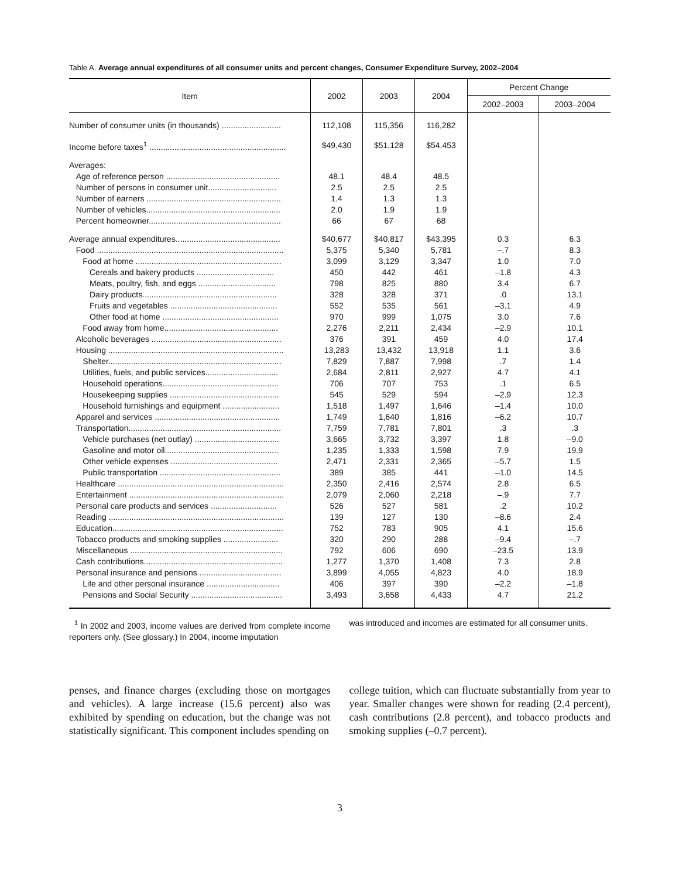Table A. Average annual expenditures of all consumer units and percent changes, Consumer Expenditure Survey, 2002–2004
| Item | 2002 | 2003 | 2004 | Percent Change | |
| --- | --- | --- | --- | --- | --- |
| | | | | 2002–2003 | 2003–2004 |
| Number of consumer units (in thousands) .......................... | 112,108 | 115,356 | 116,282 | | |
| Income before taxes<sup>1</sup> ............................................................ | $49,430 | $51,128 | $54,453 | | |
| Averages: | | | | | |
| Age of reference person .................................................. | 48.1 | 48.4 | 48.5 | | |
| Number of persons in consumer unit.............................. | 2.5 | 2.5 | 2.5 | | |
| Number of earners ........................................................... | 1.4 | 1.3 | 1.3 | | |
| Number of vehicles........................................................... | 2.0 | 1.9 | 1.9 | | |
| Percent homeowner.......................................................... | 66 | 67 | 68 | | |
| Average annual expenditures.............................................. | $40,677 | $40,817 | $43,395 | 0.3 | 6.3 |
| Food .................................................................................. | 5,375 | 5,340 | 5,781 | –.7 | 8.3 |
| Food at home ................................................................ | 3,099 | 3,129 | 3,347 | 1.0 | 7.0 |
| Cereals and bakery products .................................. | 450 | 442 | 461 | –1.8 | 4.3 |
| Meats, poultry, fish, and eggs .................................. | 798 | 825 | 880 | 3.4 | 6.7 |
| Dairy products........................................................... | 328 | 328 | 371 | .0 | 13.1 |
| Fruits and vegetables ............................................... | 552 | 535 | 561 | –3.1 | 4.9 |
| Other food at home ................................................... | 970 | 999 | 1,075 | 3.0 | 7.6 |
| Food away from home.................................................. | 2,276 | 2,211 | 2,434 | –2.9 | 10.1 |
| Alcoholic beverages ......................................................... | 376 | 391 | 459 | 4.0 | 17.4 |
| Housing ............................................................................. | 13,283 | 13,432 | 13,918 | 1.1 | 3.6 |
| Shelter............................................................................ | 7,829 | 7,887 | 7,998 | .7 | 1.4 |
| Utilities, fuels, and public services................................ | 2,684 | 2,811 | 2,927 | 4.7 | 4.1 |
| Household operations................................................... | 706 | 707 | 753 | .1 | 6.5 |
| Housekeeping supplies ................................................ | 545 | 529 | 594 | –2.9 | 12.3 |
| Household furnishings and equipment ......................... | 1,518 | 1,497 | 1,646 | –1.4 | 10.0 |
| Apparel and services ....................................................... | 1,749 | 1,640 | 1,816 | –6.2 | 10.7 |
| Transportation................................................................... | 7,759 | 7,781 | 7,801 | .3 | .3 |
| Vehicle purchases (net outlay) ..................................... | 3,665 | 3,732 | 3,397 | 1.8 | –9.0 |
| Gasoline and motor oil.................................................. | 1,235 | 1,333 | 1,598 | 7.9 | 19.9 |
| Other vehicle expenses ............................................... | 2,471 | 2,331 | 2,365 | –5.7 | 1.5 |
| Public transportation ..................................................... | 389 | 385 | 441 | –1.0 | 14.5 |
| Healthcare ......................................................................... | 2,350 | 2,416 | 2,574 | 2.8 | 6.5 |
| Entertainment .................................................................... | 2,079 | 2,060 | 2,218 | –.9 | 7.7 |
| Personal care products and services ............................. | 526 | 527 | 581 | .2 | 10.2 |
| Reading ............................................................................. | 139 | 127 | 130 | –8.6 | 2.4 |
| Education........................................................................... | 752 | 783 | 905 | 4.1 | 15.6 |
| Tobacco products and smoking supplies ........................ | 320 | 290 | 288 | –9.4 | –.7 |
| Miscellaneous ................................................................... | 792 | 606 | 690 | –23.5 | 13.9 |
| Cash contributions............................................................. | 1,277 | 1,370 | 1,408 | 7.3 | 2.8 |
| Personal insurance and pensions .................................... | 3,899 | 4,055 | 4,823 | 4.0 | 18.9 |
| Life and other personal insurance ................................ | 406 | 397 | 390 | –2.2 | –1.8 |
| Pensions and Social Security ........................................ | 3,493 | 3,658 | 4,433 | 4.7 | 21.2 |
<sup>1</sup> In 2002 and 2003, income values are derived from complete income reporters only. (See glossary.) In 2004, income imputation
was introduced and incomes are estimated for all consumer units.
penses, and finance charges (excluding those on mortgages and vehicles). A large increase (15.6 percent) also was exhibited by spending on education, but the change was not statistically significant. This component includes spending on
college tuition, which can fluctuate substantially from year to year. Smaller changes were shown for reading (2.4 percent), cash contributions (2.8 percent), and tobacco products and smoking supplies (–0.7 percent).
3